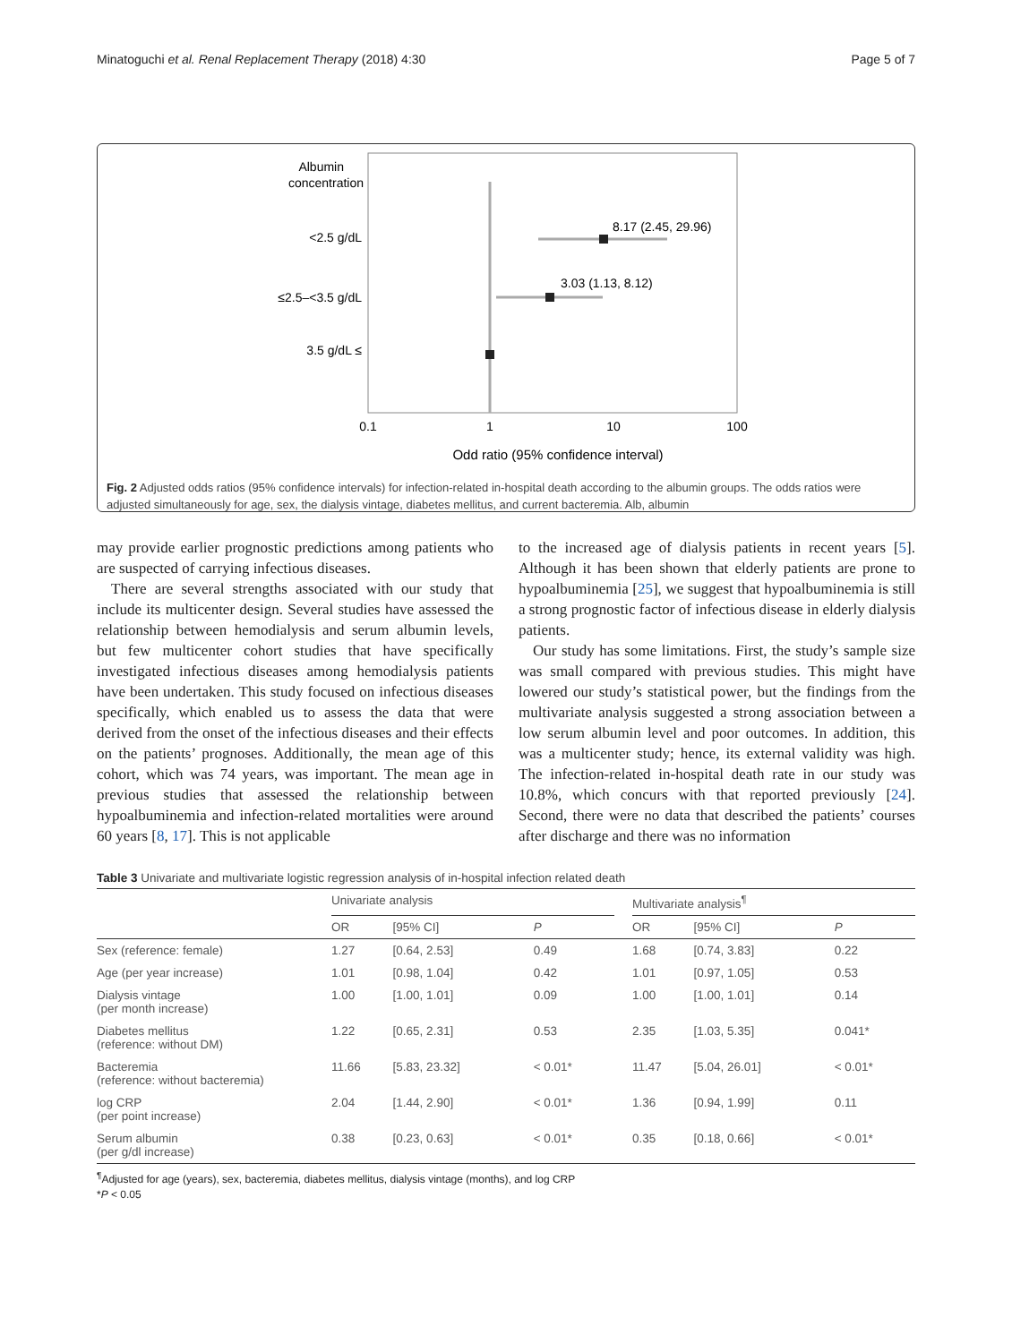Minatoguchi et al. Renal Replacement Therapy (2018) 4:30 Page 5 of 7
Albumin
concentration
<2.5 g/dL
8.17 (2.45, 29.96)
≤2.5–<3.5 g/dL
3.03 (1.13, 8.12)
3.5 g/dL ≤
0.1
1
10
100
Odd ratio (95% confidence interval)
Fig. 2 Adjusted odds ratios (95% confidence intervals) for infection-related in-hospital death according to the albumin groups. The odds ratios were adjusted simultaneously for age, sex, the dialysis vintage, diabetes mellitus, and current bacteremia. Alb, albumin
may provide earlier prognostic predictions among patients who are suspected of carrying infectious diseases.
There are several strengths associated with our study that include its multicenter design. Several studies have assessed the relationship between hemodialysis and serum albumin levels, but few multicenter cohort studies that have specifically investigated infectious diseases among hemodialysis patients have been undertaken. This study focused on infectious diseases specifically, which enabled us to assess the data that were derived from the onset of the infectious diseases and their effects on the patients’ prognoses. Additionally, the mean age of this cohort, which was 74 years, was important. The mean age in previous studies that assessed the relationship between hypoalbuminemia and infection-related mortalities were around 60 years [8, 17]. This is not applicable
to the increased age of dialysis patients in recent years [5]. Although it has been shown that elderly patients are prone to hypoalbuminemia [25], we suggest that hypoalbuminemia is still a strong prognostic factor of infectious disease in elderly dialysis patients.
Our study has some limitations. First, the study’s sample size was small compared with previous studies. This might have lowered our study’s statistical power, but the findings from the multivariate analysis suggested a strong association between a low serum albumin level and poor outcomes. In addition, this was a multicenter study; hence, its external validity was high. The infection-related in-hospital death rate in our study was 10.8%, which concurs with that reported previously [24]. Second, there were no data that described the patients’ courses after discharge and there was no information
Table 3 Univariate and multivariate logistic regression analysis of in-hospital infection related death
| | Univariate analysis | | | | Multivariate analysis<sup>¶</sup> | | |
| --- | --- | --- | --- | --- | --- | --- | --- |
| | OR | [95% CI] | P | | OR | [95% CI] | P |
| Sex (reference: female) | 1.27 | [0.64, 2.53] | 0.49 | | 1.68 | [0.74, 3.83] | 0.22 |
| Age (per year increase) | 1.01 | [0.98, 1.04] | 0.42 | | 1.01 | [0.97, 1.05] | 0.53 |
| Dialysis vintage (per month increase) | 1.00 | [1.00, 1.01] | 0.09 | | 1.00 | [1.00, 1.01] | 0.14 |
| Diabetes mellitus (reference: without DM) | 1.22 | [0.65, 2.31] | 0.53 | | 2.35 | [1.03, 5.35] | 0.041* |
| Bacteremia (reference: without bacteremia) | 11.66 | [5.83, 23.32] | < 0.01* | | 11.47 | [5.04, 26.01] | < 0.01* |
| log CRP (per point increase) | 2.04 | [1.44, 2.90] | < 0.01* | | 1.36 | [0.94, 1.99] | 0.11 |
| Serum albumin (per g/dl increase) | 0.38 | [0.23, 0.63] | < 0.01* | | 0.35 | [0.18, 0.66] | < 0.01* |
<sup>¶</sup> Adjusted for age (years), sex, bacteremia, diabetes mellitus, dialysis vintage (months), and log CRP
*P < 0.05